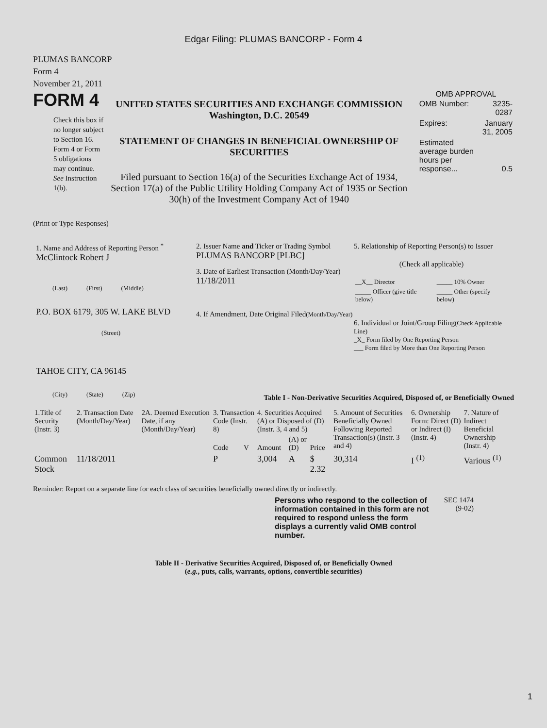Edgar Filing: PLUMAS BANCORP - Form 4
PLUMAS BANCORP
Form 4
November 21, 2011
FORM 4
Check this box if no longer subject to Section 16. Form 4 or Form 5 obligations may continue. See Instruction 1(b).
UNITED STATES SECURITIES AND EXCHANGE COMMISSION
Washington, D.C. 20549
STATEMENT OF CHANGES IN BENEFICIAL OWNERSHIP OF SECURITIES
Filed pursuant to Section 16(a) of the Securities Exchange Act of 1934, Section 17(a) of the Public Utility Holding Company Act of 1935 or Section 30(h) of the Investment Company Act of 1940
OMB APPROVAL
| OMB Number: | 3235-0287 |
| Expires: | January 31, 2005 |
| Estimated average burden hours per response... | 0.5 |
(Print or Type Responses)
1. Name and Address of Reporting Person <sup>*</sup>
McClintock Robert J
(Last) (First) (Middle)
P.O. BOX 6179, 305 W. LAKE BLVD
(Street)
TAHOE CITY, CA 96145
(City) (State) (Zip)
2. Issuer Name and Ticker or Trading Symbol
PLUMAS BANCORP [PLBC]
3. Date of Earliest Transaction (Month/Day/Year)
11/18/2011
4. If Amendment, Date Original Filed(Month/Day/Year)
5. Relationship of Reporting Person(s) to Issuer
(Check all applicable)
| __X__ Director | _____ 10% Owner |
| _____ Officer (give title below) | _____ Other (specify below) |
6. Individual or Joint/Group Filing(Check Applicable Line)
_X_ Form filed by One Reporting Person
___ Form filed by More than One Reporting Person
Table I - Non-Derivative Securities Acquired, Disposed of, or Beneficially Owned
| 1.Title of Security (Instr. 3) | 2. Transaction Date (Month/Day/Year) | 2A. Deemed Execution Date, if any (Month/Day/Year) | 3. Transaction Code (Instr. 8) | | 4. Securities Acquired (A) or Disposed of (D) (Instr. 3, 4 and 5) | | | 5. Amount of Securities Beneficially Owned Following Reported Transaction(s) (Instr. 3 and 4) | 6. Ownership Form: Direct (D) or Indirect (I) (Instr. 4) | 7. Nature of Indirect Beneficial Ownership (Instr. 4) |
| --- | --- | --- | --- | --- | --- | --- | --- | --- | --- | --- |
| | | | Code | V | Amount | (A) or (D) | Price | | | |
| Common Stock | 11/18/2011 | | P | | 3,004 | A | $ 2.32 | 30,314 | I <sup>(1)</sup> | Various <sup>(1)</sup> |
Reminder: Report on a separate line for each class of securities beneficially owned directly or indirectly.
Persons who respond to the collection of information contained in this form are not required to respond unless the form displays a currently valid OMB control number.
SEC 1474 (9-02)
Table II - Derivative Securities Acquired, Disposed of, or Beneficially Owned
(e.g., puts, calls, warrants, options, convertible securities)
1